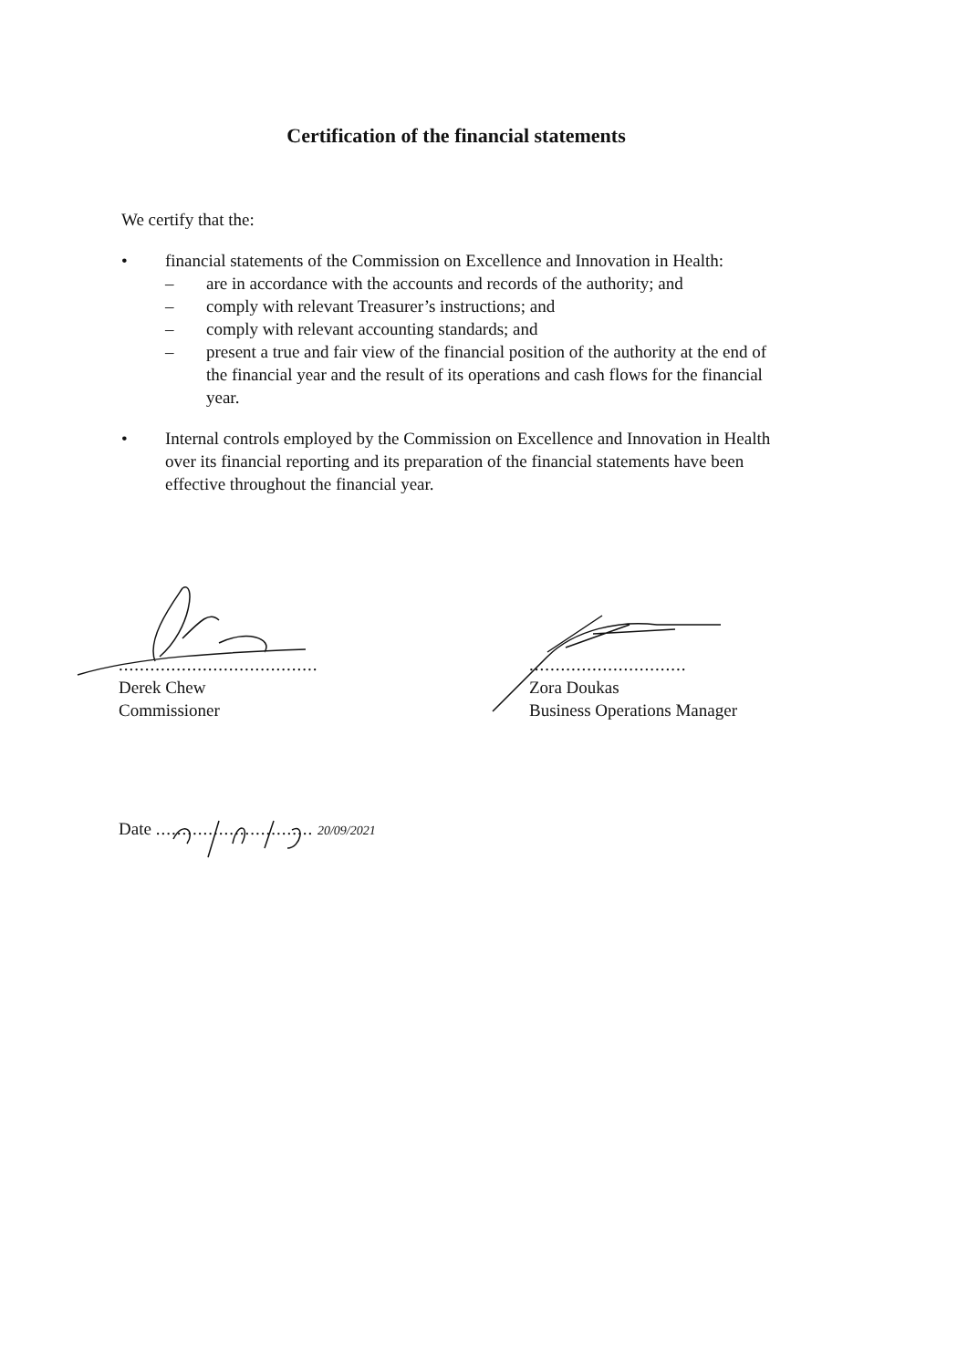Certification of the financial statements
We certify that the:
• financial statements of the Commission on Excellence and Innovation in Health:
– are in accordance with the accounts and records of the authority; and
– comply with relevant Treasurer’s instructions; and
– comply with relevant accounting standards; and
– present a true and fair view of the financial position of the authority at the end of the financial year and the result of its operations and cash flows for the financial year.
• Internal controls employed by the Commission on Excellence and Innovation in Health over its financial reporting and its preparation of the financial statements have been effective throughout the financial year.
......................................
Derek Chew
Commissioner
..............................
Zora Doukas
Business Operations Manager
Date .............................. 20/09/2021